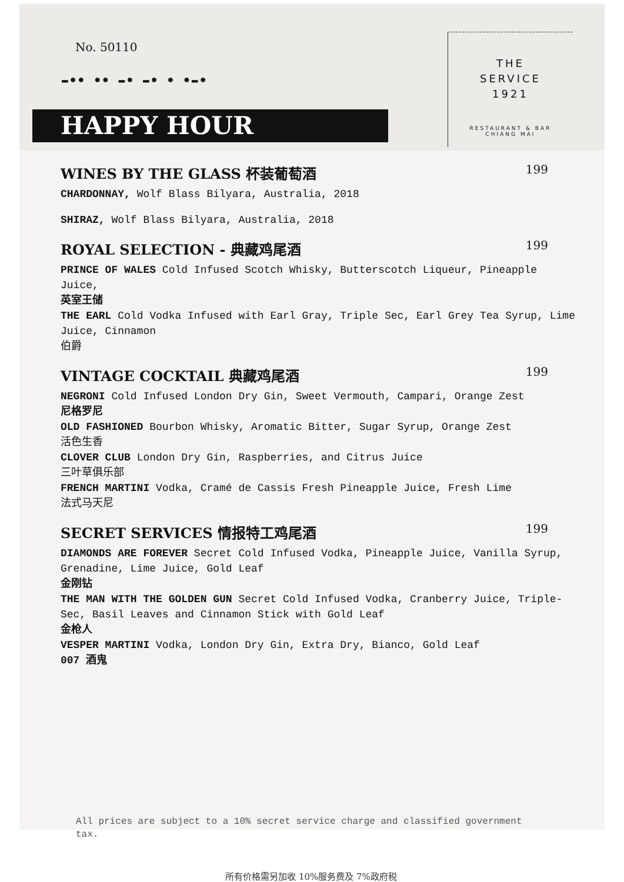No. 50110
▬●● ●● ▬● ▬● ● ●▬●
HAPPY HOUR
THE
SERVICE
1921
RESTAURANT & BAR
CHIANG MAI
WINES BY THE GLASS 杯装葡萄酒 199
CHARDONNAY, Wolf Blass Bilyara, Australia, 2018
SHIRAZ, Wolf Blass Bilyara, Australia, 2018
ROYAL SELECTION - 典藏鸡尾酒 199
PRINCE OF WALES Cold Infused Scotch Whisky, Butterscotch Liqueur, Pineapple Juice,
英室王储
THE EARL Cold Vodka Infused with Earl Gray, Triple Sec, Earl Grey Tea Syrup, Lime Juice, Cinnamon
伯爵
VINTAGE COCKTAIL 典藏鸡尾酒 199
NEGRONI Cold Infused London Dry Gin, Sweet Vermouth, Campari, Orange Zest
尼格罗尼
OLD FASHIONED Bourbon Whisky, Aromatic Bitter, Sugar Syrup, Orange Zest
活色生香
CLOVER CLUB London Dry Gin, Raspberries, and Citrus Juice
三叶草俱乐部
FRENCH MARTINI Vodka, Cramé de Cassis Fresh Pineapple Juice, Fresh Lime
法式马天尼
SECRET SERVICES 情报特工鸡尾酒 199
DIAMONDS ARE FOREVER Secret Cold Infused Vodka, Pineapple Juice, Vanilla Syrup, Grenadine, Lime Juice, Gold Leaf
金刚钻
THE MAN WITH THE GOLDEN GUN Secret Cold Infused Vodka, Cranberry Juice, Triple-Sec, Basil Leaves and Cinnamon Stick with Gold Leaf
金枪人
VESPER MARTINI Vodka, London Dry Gin, Extra Dry, Bianco, Gold Leaf
007 酒鬼
All prices are subject to a 10% secret service charge and classified government tax.
所有价格需另加收 10%服务费及 7%政府税